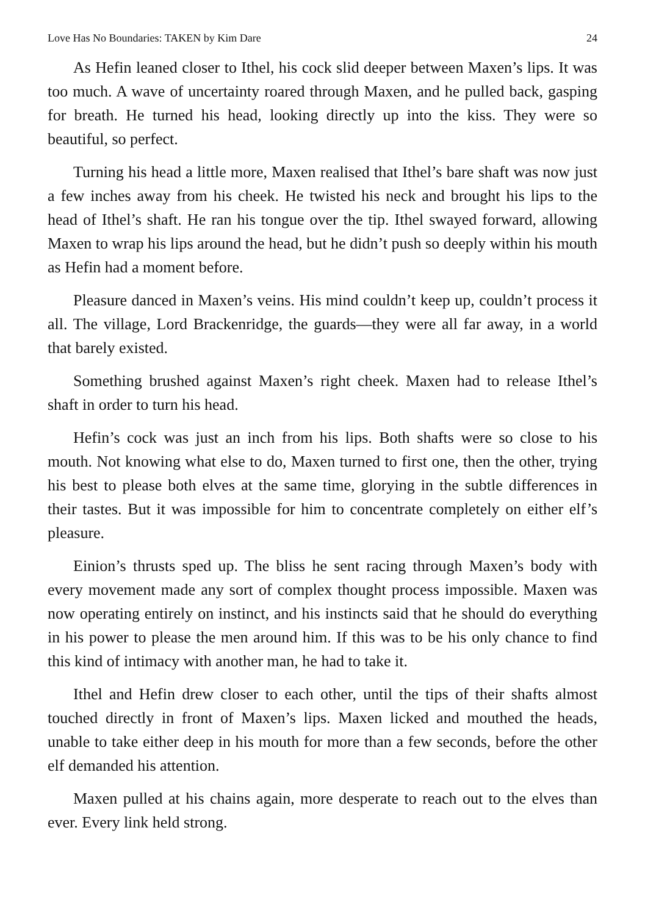Love Has No Boundaries: TAKEN by Kim Dare 24
As Hefin leaned closer to Ithel, his cock slid deeper between Maxen’s lips. It was too much. A wave of uncertainty roared through Maxen, and he pulled back, gasping for breath. He turned his head, looking directly up into the kiss. They were so beautiful, so perfect.
Turning his head a little more, Maxen realised that Ithel’s bare shaft was now just a few inches away from his cheek. He twisted his neck and brought his lips to the head of Ithel’s shaft. He ran his tongue over the tip. Ithel swayed forward, allowing Maxen to wrap his lips around the head, but he didn’t push so deeply within his mouth as Hefin had a moment before.
Pleasure danced in Maxen’s veins. His mind couldn’t keep up, couldn’t process it all. The village, Lord Brackenridge, the guards—they were all far away, in a world that barely existed.
Something brushed against Maxen’s right cheek. Maxen had to release Ithel’s shaft in order to turn his head.
Hefin’s cock was just an inch from his lips. Both shafts were so close to his mouth. Not knowing what else to do, Maxen turned to first one, then the other, trying his best to please both elves at the same time, glorying in the subtle differences in their tastes. But it was impossible for him to concentrate completely on either elf’s pleasure.
Einion’s thrusts sped up. The bliss he sent racing through Maxen’s body with every movement made any sort of complex thought process impossible. Maxen was now operating entirely on instinct, and his instincts said that he should do everything in his power to please the men around him. If this was to be his only chance to find this kind of intimacy with another man, he had to take it.
Ithel and Hefin drew closer to each other, until the tips of their shafts almost touched directly in front of Maxen’s lips. Maxen licked and mouthed the heads, unable to take either deep in his mouth for more than a few seconds, before the other elf demanded his attention.
Maxen pulled at his chains again, more desperate to reach out to the elves than ever. Every link held strong.